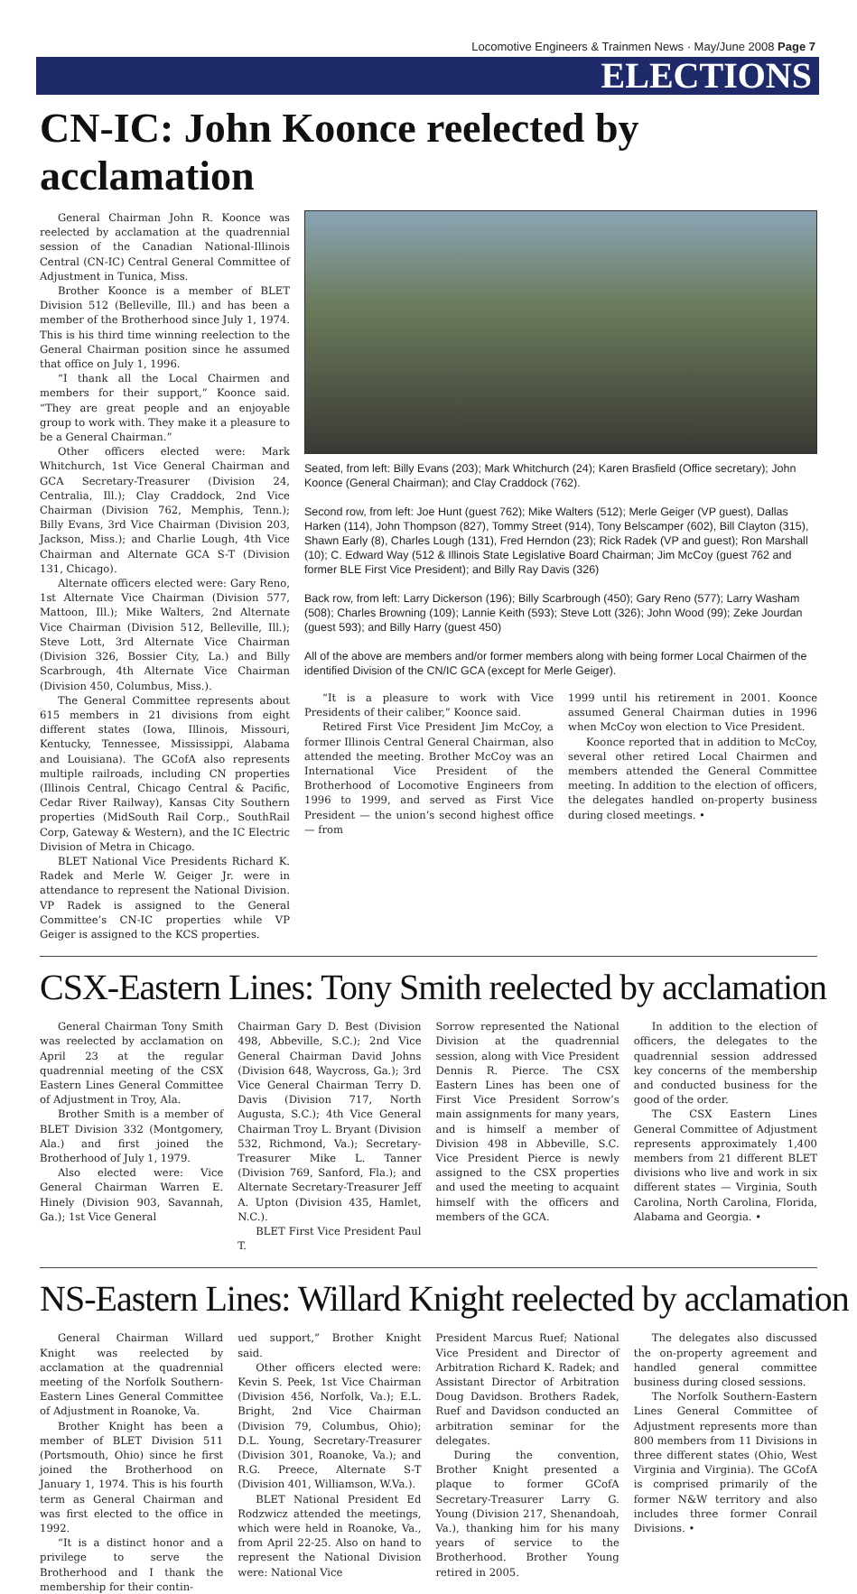Locomotive Engineers & Trainmen News · May/June 2008 Page 7
ELECTIONS
CN-IC: John Koonce reelected by acclamation
General Chairman John R. Koonce was reelected by acclamation at the quadrennial session of the Canadian National-Illinois Central (CN-IC) Central General Committee of Adjustment in Tunica, Miss.
Brother Koonce is a member of BLET Division 512 (Belleville, Ill.) and has been a member of the Brotherhood since July 1, 1974. This is his third time winning reelection to the General Chairman position since he assumed that office on July 1, 1996.
“I thank all the Local Chairmen and members for their support,” Koonce said. “They are great people and an enjoyable group to work with. They make it a pleasure to be a General Chairman.”
Other officers elected were: Mark Whitchurch, 1st Vice General Chairman and GCA Secretary-Treasurer (Division 24, Centralia, Ill.); Clay Craddock, 2nd Vice Chairman (Division 762, Memphis, Tenn.); Billy Evans, 3rd Vice Chairman (Division 203, Jackson, Miss.); and Charlie Lough, 4th Vice Chairman and Alternate GCA S-T (Division 131, Chicago).
Alternate officers elected were: Gary Reno, 1st Alternate Vice Chairman (Division 577, Mattoon, Ill.); Mike Walters, 2nd Alternate Vice Chairman (Division 512, Belleville, Ill.); Steve Lott, 3rd Alternate Vice Chairman (Division 326, Bossier City, La.) and Billy Scarbrough, 4th Alternate Vice Chairman (Division 450, Columbus, Miss.).
The General Committee represents about 615 members in 21 divisions from eight different states (Iowa, Illinois, Missouri, Kentucky, Tennessee, Mississippi, Alabama and Louisiana). The GCofA also represents multiple railroads, including CN properties (Illinois Central, Chicago Central & Pacific, Cedar River Railway), Kansas City Southern properties (MidSouth Rail Corp., SouthRail Corp, Gateway & Western), and the IC Electric Division of Metra in Chicago.
BLET National Vice Presidents Richard K. Radek and Merle W. Geiger Jr. were in attendance to represent the National Division. VP Radek is assigned to the General Committee’s CN-IC properties while VP Geiger is assigned to the KCS properties.
Seated, from left: Billy Evans (203); Mark Whitchurch (24); Karen Brasfield (Office secretary); John Koonce (General Chairman); and Clay Craddock (762).
Second row, from left: Joe Hunt (guest 762); Mike Walters (512); Merle Geiger (VP guest), Dallas Harken (114), John Thompson (827), Tommy Street (914), Tony Belscamper (602), Bill Clayton (315), Shawn Early (8), Charles Lough (131), Fred Herndon (23); Rick Radek (VP and guest); Ron Marshall (10); C. Edward Way (512 & Illinois State Legislative Board Chairman; Jim McCoy (guest 762 and former BLE First Vice President); and Billy Ray Davis (326)
Back row, from left: Larry Dickerson (196); Billy Scarbrough (450); Gary Reno (577); Larry Washam (508); Charles Browning (109); Lannie Keith (593); Steve Lott (326); John Wood (99); Zeke Jourdan (guest 593); and Billy Harry (guest 450)
All of the above are members and/or former members along with being former Local Chairmen of the identified Division of the CN/IC GCA (except for Merle Geiger).
“It is a pleasure to work with Vice Presidents of their caliber,” Koonce said.
Retired First Vice President Jim McCoy, a former Illinois Central General Chairman, also attended the meeting. Brother McCoy was an International Vice President of the Brotherhood of Locomotive Engineers from 1996 to 1999, and served as First Vice President — the union’s second highest office — from
1999 until his retirement in 2001. Koonce assumed General Chairman duties in 1996 when McCoy won election to Vice President.
Koonce reported that in addition to McCoy, several other retired Local Chairmen and members attended the General Committee meeting. In addition to the election of officers, the delegates handled on-property business during closed meetings. •
CSX-Eastern Lines: Tony Smith reelected by acclamation
General Chairman Tony Smith was reelected by acclamation on April 23 at the regular quadrennial meeting of the CSX Eastern Lines General Committee of Adjustment in Troy, Ala.
Brother Smith is a member of BLET Division 332 (Montgomery, Ala.) and first joined the Brotherhood of July 1, 1979.
Also elected were: Vice General Chairman Warren E. Hinely (Division 903, Savannah, Ga.); 1st Vice General
Chairman Gary D. Best (Division 498, Abbeville, S.C.); 2nd Vice General Chairman David Johns (Division 648, Waycross, Ga.); 3rd Vice General Chairman Terry D. Davis (Division 717, North Augusta, S.C.); 4th Vice General Chairman Troy L. Bryant (Division 532, Richmond, Va.); Secretary-Treasurer Mike L. Tanner (Division 769, Sanford, Fla.); and Alternate Secretary-Treasurer Jeff A. Upton (Division 435, Hamlet, N.C.).
BLET First Vice President Paul T.
Sorrow represented the National Division at the quadrennial session, along with Vice President Dennis R. Pierce. The CSX Eastern Lines has been one of First Vice President Sorrow’s main assignments for many years, and is himself a member of Division 498 in Abbeville, S.C. Vice President Pierce is newly assigned to the CSX properties and used the meeting to acquaint himself with the officers and members of the GCA.
In addition to the election of officers, the delegates to the quadrennial session addressed key concerns of the membership and conducted business for the good of the order.
The CSX Eastern Lines General Committee of Adjustment represents approximately 1,400 members from 21 different BLET divisions who live and work in six different states — Virginia, South Carolina, North Carolina, Florida, Alabama and Georgia. •
NS-Eastern Lines: Willard Knight reelected by acclamation
General Chairman Willard Knight was reelected by acclamation at the quadrennial meeting of the Norfolk Southern-Eastern Lines General Committee of Adjustment in Roanoke, Va.
Brother Knight has been a member of BLET Division 511 (Portsmouth, Ohio) since he first joined the Brotherhood on January 1, 1974. This is his fourth term as General Chairman and was first elected to the office in 1992.
“It is a distinct honor and a privilege to serve the Brotherhood and I thank the membership for their contin-
ued support,” Brother Knight said.
Other officers elected were: Kevin S. Peek, 1st Vice Chairman (Division 456, Norfolk, Va.); E.L. Bright, 2nd Vice Chairman (Division 79, Columbus, Ohio); D.L. Young, Secretary-Treasurer (Division 301, Roanoke, Va.); and R.G. Preece, Alternate S-T (Division 401, Williamson, W.Va.).
BLET National President Ed Rodzwicz attended the meetings, which were held in Roanoke, Va., from April 22-25. Also on hand to represent the National Division were: National Vice
President Marcus Ruef; National Vice President and Director of Arbitration Richard K. Radek; and Assistant Director of Arbitration Doug Davidson. Brothers Radek, Ruef and Davidson conducted an arbitration seminar for the delegates.
During the convention, Brother Knight presented a plaque to former GCofA Secretary-Treasurer Larry G. Young (Division 217, Shenandoah, Va.), thanking him for his many years of service to the Brotherhood. Brother Young retired in 2005.
The delegates also discussed the on-property agreement and handled general committee business during closed sessions.
The Norfolk Southern-Eastern Lines General Committee of Adjustment represents more than 800 members from 11 Divisions in three different states (Ohio, West Virginia and Virginia). The GCofA is comprised primarily of the former N&W territory and also includes three former Conrail Divisions. •